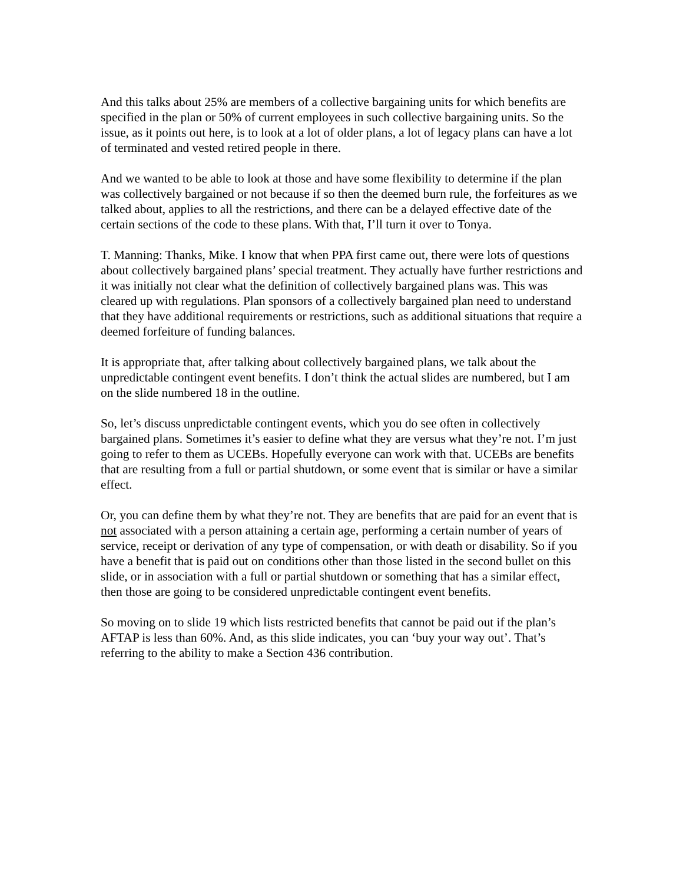And this talks about 25% are members of a collective bargaining units for which benefits are specified in the plan or 50% of current employees in such collective bargaining units. So the issue, as it points out here, is to look at a lot of older plans, a lot of legacy plans can have a lot of terminated and vested retired people in there.
And we wanted to be able to look at those and have some flexibility to determine if the plan was collectively bargained or not because if so then the deemed burn rule, the forfeitures as we talked about, applies to all the restrictions, and there can be a delayed effective date of the certain sections of the code to these plans. With that, I’ll turn it over to Tonya.
T. Manning: Thanks, Mike. I know that when PPA first came out, there were lots of questions about collectively bargained plans’ special treatment. They actually have further restrictions and it was initially not clear what the definition of collectively bargained plans was. This was cleared up with regulations. Plan sponsors of a collectively bargained plan need to understand that they have additional requirements or restrictions, such as additional situations that require a deemed forfeiture of funding balances.
It is appropriate that, after talking about collectively bargained plans, we talk about the unpredictable contingent event benefits. I don’t think the actual slides are numbered, but I am on the slide numbered 18 in the outline.
So, let’s discuss unpredictable contingent events, which you do see often in collectively bargained plans. Sometimes it’s easier to define what they are versus what they’re not. I’m just going to refer to them as UCEBs. Hopefully everyone can work with that. UCEBs are benefits that are resulting from a full or partial shutdown, or some event that is similar or have a similar effect.
Or, you can define them by what they’re not. They are benefits that are paid for an event that is not associated with a person attaining a certain age, performing a certain number of years of service, receipt or derivation of any type of compensation, or with death or disability. So if you have a benefit that is paid out on conditions other than those listed in the second bullet on this slide, or in association with a full or partial shutdown or something that has a similar effect, then those are going to be considered unpredictable contingent event benefits.
So moving on to slide 19 which lists restricted benefits that cannot be paid out if the plan’s AFTAP is less than 60%. And, as this slide indicates, you can ‘buy your way out’. That’s referring to the ability to make a Section 436 contribution.